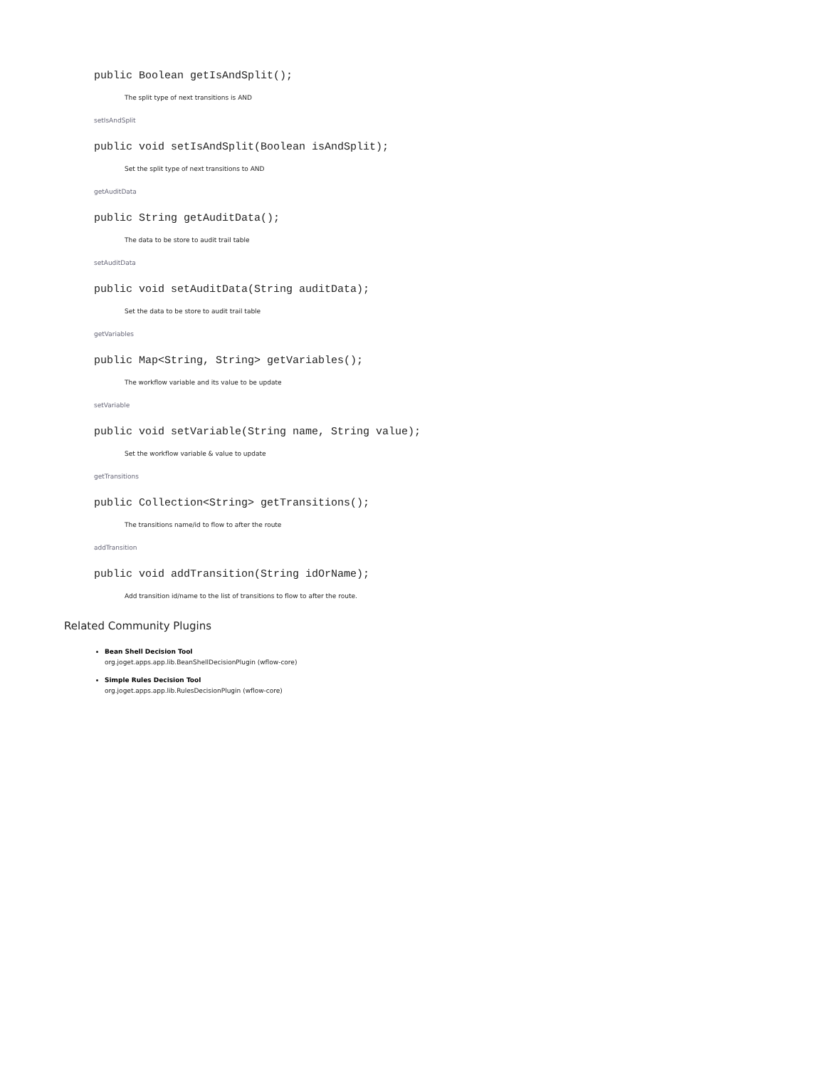public Boolean getIsAndSplit();
The split type of next transitions is AND
setIsAndSplit
public void setIsAndSplit(Boolean isAndSplit);
Set the split type of next transitions to AND
getAuditData
public String getAuditData();
The data to be store to audit trail table
setAuditData
public void setAuditData(String auditData);
Set the data to be store to audit trail table
getVariables
public Map<String, String> getVariables();
The workflow variable and its value to be update
setVariable
public void setVariable(String name, String value);
Set the workflow variable & value to update
getTransitions
public Collection<String> getTransitions();
The transitions name/id to flow to after the route
addTransition
public void addTransition(String idOrName);
Add transition id/name to the list of transitions to flow to after the route.
Related Community Plugins
Bean Shell Decision Tool
org.joget.apps.app.lib.BeanShellDecisionPlugin (wflow-core)
Simple Rules Decision Tool
org.joget.apps.app.lib.RulesDecisionPlugin (wflow-core)